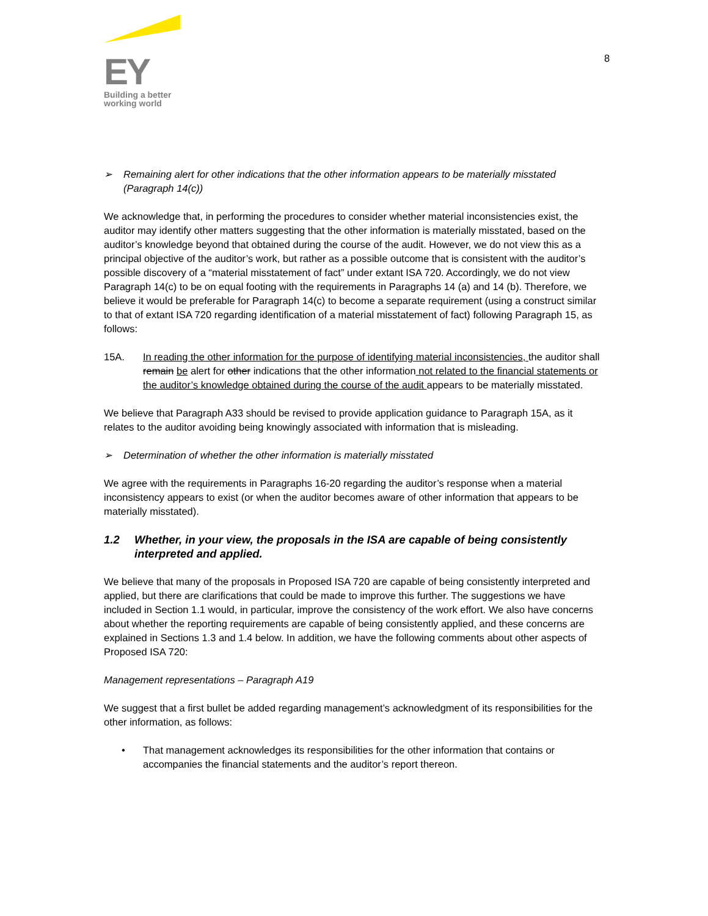EY
Building a better
working world
8
➢ Remaining alert for other indications that the other information appears to be materially misstated (Paragraph 14(c))
We acknowledge that, in performing the procedures to consider whether material inconsistencies exist, the auditor may identify other matters suggesting that the other information is materially misstated, based on the auditor’s knowledge beyond that obtained during the course of the audit. However, we do not view this as a principal objective of the auditor’s work, but rather as a possible outcome that is consistent with the auditor’s possible discovery of a “material misstatement of fact” under extant ISA 720. Accordingly, we do not view Paragraph 14(c) to be on equal footing with the requirements in Paragraphs 14 (a) and 14 (b). Therefore, we believe it would be preferable for Paragraph 14(c) to become a separate requirement (using a construct similar to that of extant ISA 720 regarding identification of a material misstatement of fact) following Paragraph 15, as follows:
15A. In reading the other information for the purpose of identifying material inconsistencies, the auditor shall remain be alert for other indications that the other information not related to the financial statements or the auditor’s knowledge obtained during the course of the audit appears to be materially misstated.
We believe that Paragraph A33 should be revised to provide application guidance to Paragraph 15A, as it relates to the auditor avoiding being knowingly associated with information that is misleading.
➢ Determination of whether the other information is materially misstated
We agree with the requirements in Paragraphs 16-20 regarding the auditor’s response when a material inconsistency appears to exist (or when the auditor becomes aware of other information that appears to be materially misstated).
1.2 Whether, in your view, the proposals in the ISA are capable of being consistently interpreted and applied.
We believe that many of the proposals in Proposed ISA 720 are capable of being consistently interpreted and applied, but there are clarifications that could be made to improve this further. The suggestions we have included in Section 1.1 would, in particular, improve the consistency of the work effort. We also have concerns about whether the reporting requirements are capable of being consistently applied, and these concerns are explained in Sections 1.3 and 1.4 below. In addition, we have the following comments about other aspects of Proposed ISA 720:
Management representations – Paragraph A19
We suggest that a first bullet be added regarding management’s acknowledgment of its responsibilities for the other information, as follows:
• That management acknowledges its responsibilities for the other information that contains or accompanies the financial statements and the auditor’s report thereon.